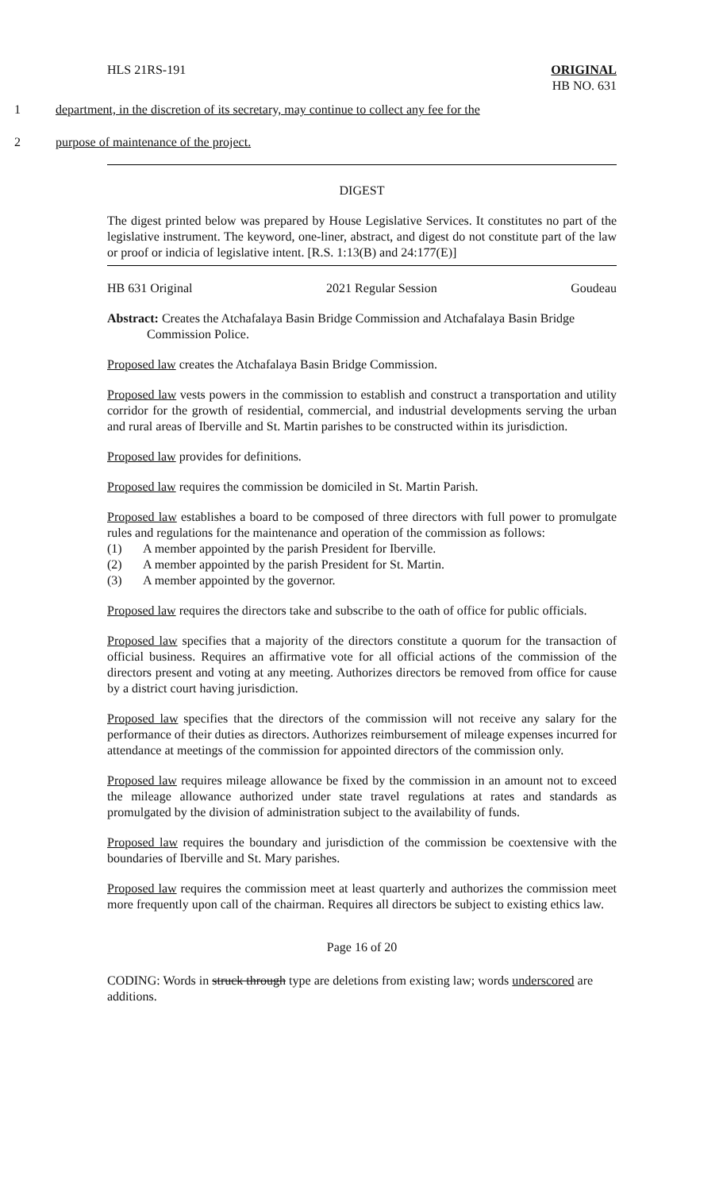HLS 21RS-191 ORIGINAL
HB NO. 631
1 department, in the discretion of its secretary, may continue to collect any fee for the
2 purpose of maintenance of the project.
DIGEST
The digest printed below was prepared by House Legislative Services. It constitutes no part of the legislative instrument. The keyword, one-liner, abstract, and digest do not constitute part of the law or proof or indicia of legislative intent. [R.S. 1:13(B) and 24:177(E)]
HB 631 Original 2021 Regular Session Goudeau
Abstract: Creates the Atchafalaya Basin Bridge Commission and Atchafalaya Basin Bridge Commission Police.
Proposed law creates the Atchafalaya Basin Bridge Commission.
Proposed law vests powers in the commission to establish and construct a transportation and utility corridor for the growth of residential, commercial, and industrial developments serving the urban and rural areas of Iberville and St. Martin parishes to be constructed within its jurisdiction.
Proposed law provides for definitions.
Proposed law requires the commission be domiciled in St. Martin Parish.
Proposed law establishes a board to be composed of three directors with full power to promulgate rules and regulations for the maintenance and operation of the commission as follows:
(1) A member appointed by the parish President for Iberville.
(2) A member appointed by the parish President for St. Martin.
(3) A member appointed by the governor.
Proposed law requires the directors take and subscribe to the oath of office for public officials.
Proposed law specifies that a majority of the directors constitute a quorum for the transaction of official business. Requires an affirmative vote for all official actions of the commission of the directors present and voting at any meeting. Authorizes directors be removed from office for cause by a district court having jurisdiction.
Proposed law specifies that the directors of the commission will not receive any salary for the performance of their duties as directors. Authorizes reimbursement of mileage expenses incurred for attendance at meetings of the commission for appointed directors of the commission only.
Proposed law requires mileage allowance be fixed by the commission in an amount not to exceed the mileage allowance authorized under state travel regulations at rates and standards as promulgated by the division of administration subject to the availability of funds.
Proposed law requires the boundary and jurisdiction of the commission be coextensive with the boundaries of Iberville and St. Mary parishes.
Proposed law requires the commission meet at least quarterly and authorizes the commission meet more frequently upon call of the chairman. Requires all directors be subject to existing ethics law.
Page 16 of 20
CODING: Words in struck through type are deletions from existing law; words underscored are additions.